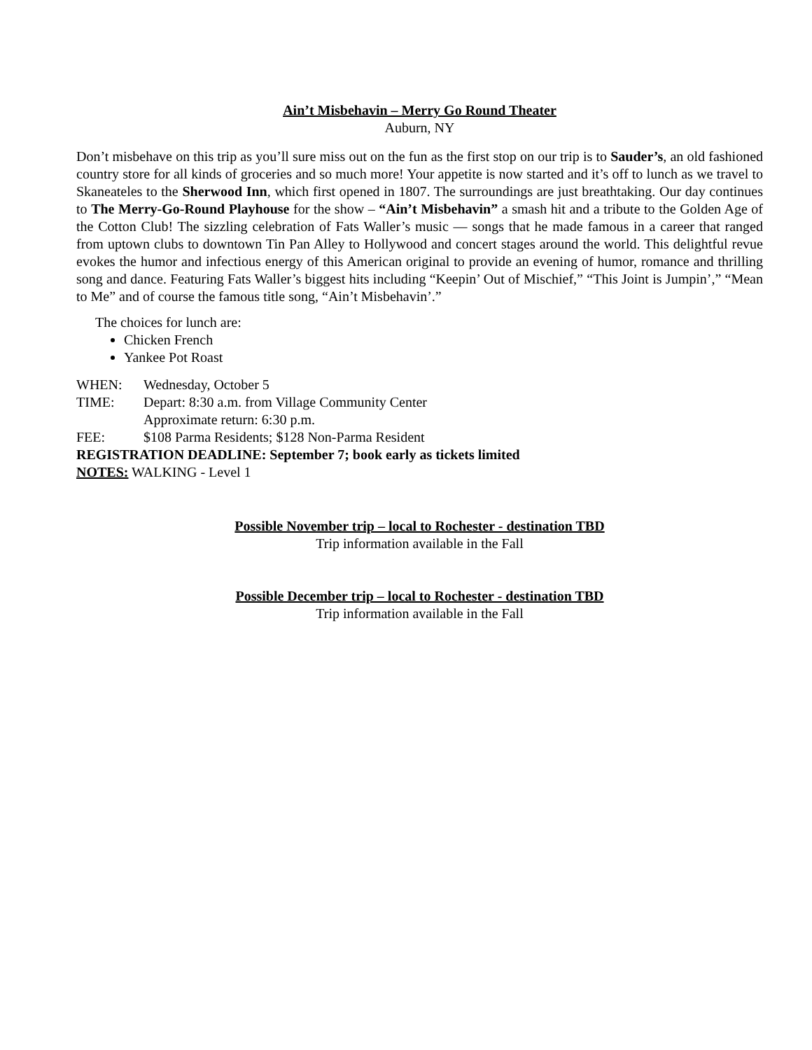Ain’t Misbehavin – Merry Go Round Theater
Auburn, NY
Don’t misbehave on this trip as you’ll sure miss out on the fun as the first stop on our trip is to Sauder’s, an old fashioned country store for all kinds of groceries and so much more! Your appetite is now started and it’s off to lunch as we travel to Skaneateles to the Sherwood Inn, which first opened in 1807. The surroundings are just breathtaking. Our day continues to The Merry-Go-Round Playhouse for the show – “Ain’t Misbehavin” a smash hit and a tribute to the Golden Age of the Cotton Club! The sizzling celebration of Fats Waller’s music — songs that he made famous in a career that ranged from uptown clubs to downtown Tin Pan Alley to Hollywood and concert stages around the world. This delightful revue evokes the humor and infectious energy of this American original to provide an evening of humor, romance and thrilling song and dance. Featuring Fats Waller’s biggest hits including “Keepin’ Out of Mischief,” “This Joint is Jumpin’,” “Mean to Me” and of course the famous title song, “Ain’t Misbehavin’.”
The choices for lunch are:
Chicken French
Yankee Pot Roast
WHEN: Wednesday, October 5
TIME: Depart: 8:30 a.m. from Village Community Center
Approximate return: 6:30 p.m.
FEE: $108 Parma Residents; $128 Non-Parma Resident
REGISTRATION DEADLINE: September 7; book early as tickets limited
NOTES: WALKING - Level 1
Possible November trip – local to Rochester - destination TBD
Trip information available in the Fall
Possible December trip – local to Rochester - destination TBD
Trip information available in the Fall